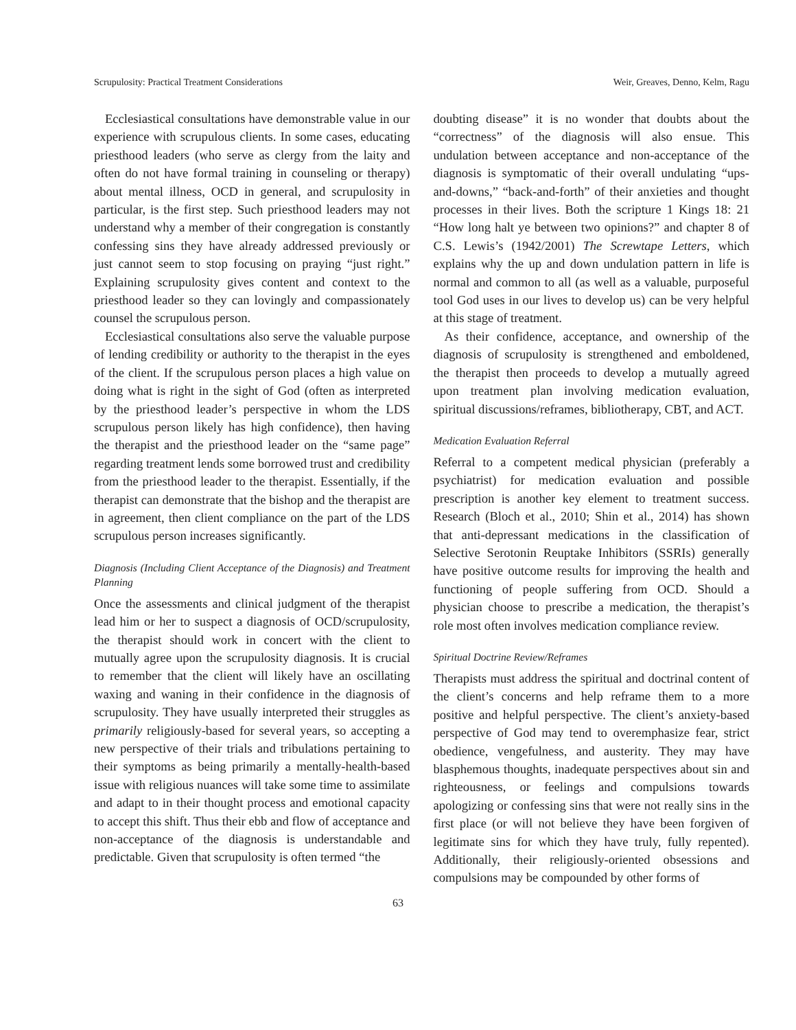Scrupulosity: Practical Treatment Considerations Weir, Greaves, Denno, Kelm, Ragu
Ecclesiastical consultations have demonstrable value in our experience with scrupulous clients. In some cases, educating priesthood leaders (who serve as clergy from the laity and often do not have formal training in counseling or therapy) about mental illness, OCD in general, and scrupulosity in particular, is the first step. Such priesthood leaders may not understand why a member of their congregation is constantly confessing sins they have already addressed previously or just cannot seem to stop focusing on praying “just right.” Explaining scrupulosity gives content and context to the priesthood leader so they can lovingly and compassionately counsel the scrupulous person.
Ecclesiastical consultations also serve the valuable purpose of lending credibility or authority to the therapist in the eyes of the client. If the scrupulous person places a high value on doing what is right in the sight of God (often as interpreted by the priesthood leader’s perspective in whom the LDS scrupulous person likely has high confidence), then having the therapist and the priesthood leader on the “same page” regarding treatment lends some borrowed trust and credibility from the priesthood leader to the therapist. Essentially, if the therapist can demonstrate that the bishop and the therapist are in agreement, then client compliance on the part of the LDS scrupulous person increases significantly.
Diagnosis (Including Client Acceptance of the Diagnosis) and Treatment Planning
Once the assessments and clinical judgment of the therapist lead him or her to suspect a diagnosis of OCD/scrupulosity, the therapist should work in concert with the client to mutually agree upon the scrupulosity diagnosis. It is crucial to remember that the client will likely have an oscillating waxing and waning in their confidence in the diagnosis of scrupulosity. They have usually interpreted their struggles as primarily religiously-based for several years, so accepting a new perspective of their trials and tribulations pertaining to their symptoms as being primarily a mentally-health-based issue with religious nuances will take some time to assimilate and adapt to in their thought process and emotional capacity to accept this shift. Thus their ebb and flow of acceptance and non-acceptance of the diagnosis is understandable and predictable. Given that scrupulosity is often termed “the
doubting disease” it is no wonder that doubts about the “correctness” of the diagnosis will also ensue. This undulation between acceptance and non-acceptance of the diagnosis is symptomatic of their overall undulating “ups-and-downs,” “back-and-forth” of their anxieties and thought processes in their lives. Both the scripture 1 Kings 18: 21 “How long halt ye between two opinions?” and chapter 8 of C.S. Lewis’s (1942/2001) The Screwtape Letters, which explains why the up and down undulation pattern in life is normal and common to all (as well as a valuable, purposeful tool God uses in our lives to develop us) can be very helpful at this stage of treatment.
As their confidence, acceptance, and ownership of the diagnosis of scrupulosity is strengthened and emboldened, the therapist then proceeds to develop a mutually agreed upon treatment plan involving medication evaluation, spiritual discussions/reframes, bibliotherapy, CBT, and ACT.
Medication Evaluation Referral
Referral to a competent medical physician (preferably a psychiatrist) for medication evaluation and possible prescription is another key element to treatment success. Research (Bloch et al., 2010; Shin et al., 2014) has shown that anti-depressant medications in the classification of Selective Serotonin Reuptake Inhibitors (SSRIs) generally have positive outcome results for improving the health and functioning of people suffering from OCD. Should a physician choose to prescribe a medication, the therapist’s role most often involves medication compliance review.
Spiritual Doctrine Review/Reframes
Therapists must address the spiritual and doctrinal content of the client’s concerns and help reframe them to a more positive and helpful perspective. The client’s anxiety-based perspective of God may tend to overemphasize fear, strict obedience, vengefulness, and austerity. They may have blasphemous thoughts, inadequate perspectives about sin and righteousness, or feelings and compulsions towards apologizing or confessing sins that were not really sins in the first place (or will not believe they have been forgiven of legitimate sins for which they have truly, fully repented). Additionally, their religiously-oriented obsessions and compulsions may be compounded by other forms of
63